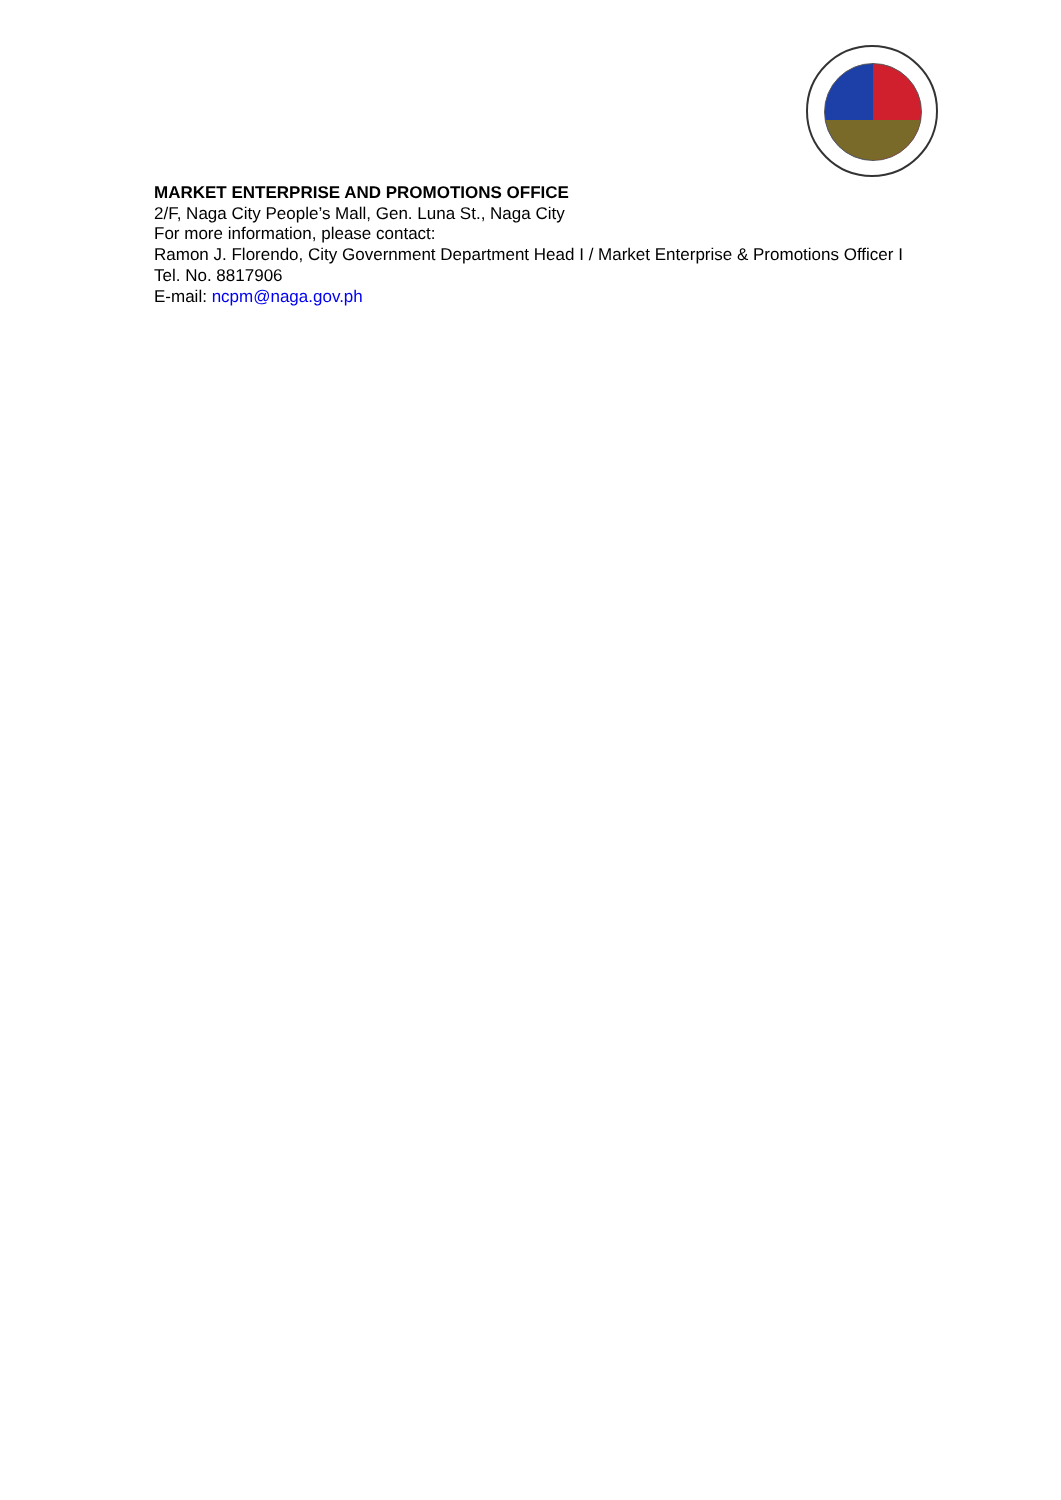MARKET ENTERPRISE AND PROMOTIONS OFFICE
2/F, Naga City People’s Mall, Gen. Luna St., Naga City
For more information, please contact:
Ramon J. Florendo, City Government Department Head I / Market Enterprise & Promotions Officer I
Tel. No. 8817906
E-mail: ncpm@naga.gov.ph